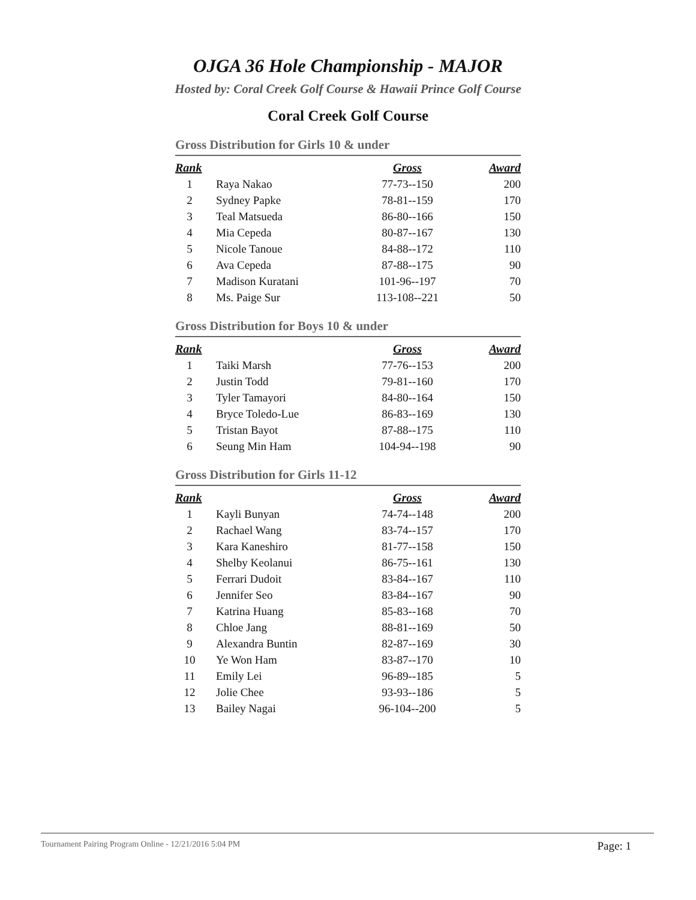OJGA 36 Hole Championship - MAJOR
Hosted by: Coral Creek Golf Course & Hawaii Prince Golf Course
Coral Creek Golf Course
Gross Distribution for Girls 10 & under
| Rank | | Gross | Award |
| --- | --- | --- | --- |
| 1 | Raya Nakao | 77-73--150 | 200 |
| 2 | Sydney Papke | 78-81--159 | 170 |
| 3 | Teal Matsueda | 86-80--166 | 150 |
| 4 | Mia Cepeda | 80-87--167 | 130 |
| 5 | Nicole Tanoue | 84-88--172 | 110 |
| 6 | Ava Cepeda | 87-88--175 | 90 |
| 7 | Madison Kuratani | 101-96--197 | 70 |
| 8 | Ms. Paige Sur | 113-108--221 | 50 |
Gross Distribution for Boys 10 & under
| Rank | | Gross | Award |
| --- | --- | --- | --- |
| 1 | Taiki Marsh | 77-76--153 | 200 |
| 2 | Justin Todd | 79-81--160 | 170 |
| 3 | Tyler Tamayori | 84-80--164 | 150 |
| 4 | Bryce Toledo-Lue | 86-83--169 | 130 |
| 5 | Tristan Bayot | 87-88--175 | 110 |
| 6 | Seung Min Ham | 104-94--198 | 90 |
Gross Distribution for Girls 11-12
| Rank | | Gross | Award |
| --- | --- | --- | --- |
| 1 | Kayli Bunyan | 74-74--148 | 200 |
| 2 | Rachael Wang | 83-74--157 | 170 |
| 3 | Kara Kaneshiro | 81-77--158 | 150 |
| 4 | Shelby Keolanui | 86-75--161 | 130 |
| 5 | Ferrari Dudoit | 83-84--167 | 110 |
| 6 | Jennifer Seo | 83-84--167 | 90 |
| 7 | Katrina Huang | 85-83--168 | 70 |
| 8 | Chloe Jang | 88-81--169 | 50 |
| 9 | Alexandra Buntin | 82-87--169 | 30 |
| 10 | Ye Won Ham | 83-87--170 | 10 |
| 11 | Emily Lei | 96-89--185 | 5 |
| 12 | Jolie Chee | 93-93--186 | 5 |
| 13 | Bailey Nagai | 96-104--200 | 5 |
Tournament Pairing Program Online - 12/21/2016 5:04 PM Page: 1